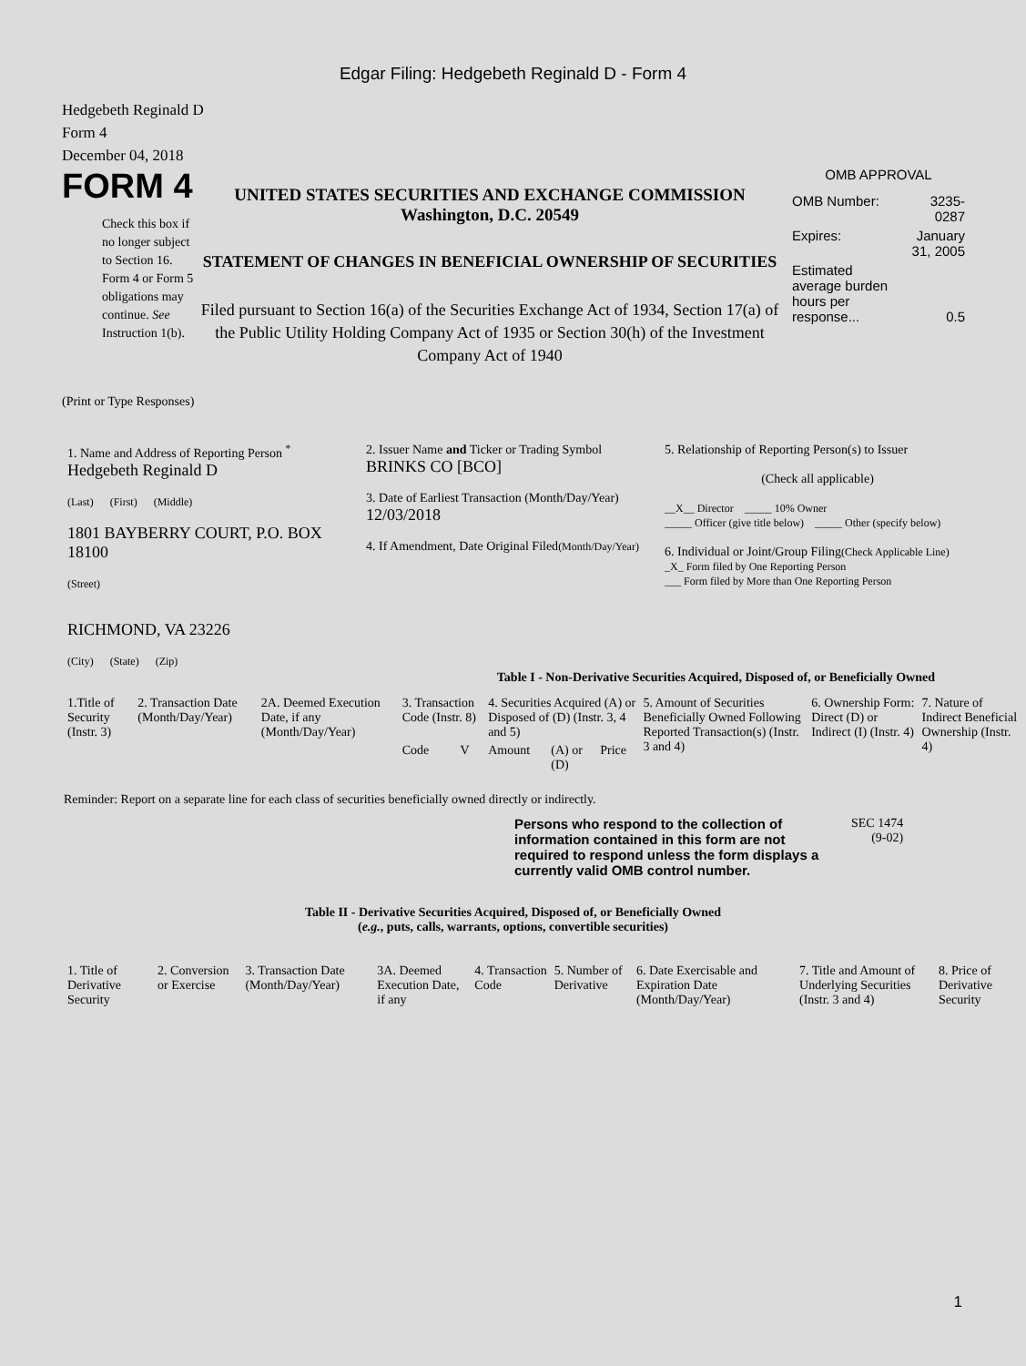Edgar Filing: Hedgebeth Reginald D - Form 4
Hedgebeth Reginald D
Form 4
December 04, 2018
FORM 4
Check this box if no longer subject to Section 16. Form 4 or Form 5 obligations may continue. See Instruction 1(b).
UNITED STATES SECURITIES AND EXCHANGE COMMISSION
Washington, D.C. 20549
STATEMENT OF CHANGES IN BENEFICIAL OWNERSHIP OF SECURITIES
Filed pursuant to Section 16(a) of the Securities Exchange Act of 1934, Section 17(a) of the Public Utility Holding Company Act of 1935 or Section 30(h) of the Investment Company Act of 1940
OMB APPROVAL
| OMB Number: | 3235-0287 |
| Expires: | January 31, 2005 |
| Estimated average burden hours per response... | 0.5 |
(Print or Type Responses)
| 1. Name and Address of Reporting Person <sup>*</sup> Hedgebeth Reginald D (Last) (First) (Middle) 1801 BAYBERRY COURT, P.O. BOX 18100 (Street) RICHMOND, VA 23226 (City) (State) (Zip) | 2. Issuer Name and Ticker or Trading Symbol BRINKS CO [BCO] 3. Date of Earliest Transaction (Month/Day/Year) 12/03/2018 4. If Amendment, Date Original Filed (Month/Day/Year) | 5. Relationship of Reporting Person(s) to Issuer (Check all applicable) __X__ Director _____ 10% Owner _____ Officer (give title below) _____ Other (specify below) 6. Individual or Joint/Group Filing (Check Applicable Line) _X_ Form filed by One Reporting Person ___ Form filed by More than One Reporting Person |
Table I - Non-Derivative Securities Acquired, Disposed of, or Beneficially Owned
| 1.Title of Security (Instr. 3) | 2. Transaction Date (Month/Day/Year) | 2A. Deemed Execution Date, if any (Month/Day/Year) | 3. Transaction Code (Instr. 8) | | 4. Securities Acquired (A) or Disposed of (D) (Instr. 3, 4 and 5) | | | 5. Amount of Securities Beneficially Owned Following Reported Transaction(s) (Instr. 3 and 4) | 6. Ownership Form: Direct (D) or Indirect (I) (Instr. 4) | 7. Nature of Indirect Beneficial Ownership (Instr. 4) |
| --- | --- | --- | --- | --- | --- | --- | --- | --- | --- | --- |
| | | | Code | V | Amount | (A) or (D) | Price | | | |
Reminder: Report on a separate line for each class of securities beneficially owned directly or indirectly.
Persons who respond to the collection of information contained in this form are not required to respond unless the form displays a currently valid OMB control number.
SEC 1474
(9-02)
Table II - Derivative Securities Acquired, Disposed of, or Beneficially Owned
(e.g., puts, calls, warrants, options, convertible securities)
| 1. Title of Derivative Security | 2. Conversion or Exercise | 3. Transaction Date (Month/Day/Year) | 3A. Deemed Execution Date, if any | 4. Transaction Code | 5. Number of Derivative | 6. Date Exercisable and Expiration Date (Month/Day/Year) | 7. Title and Amount of Underlying Securities (Instr. 3 and 4) | 8. Price of Derivative Security |
| --- | --- | --- | --- | --- | --- | --- | --- | --- |
1